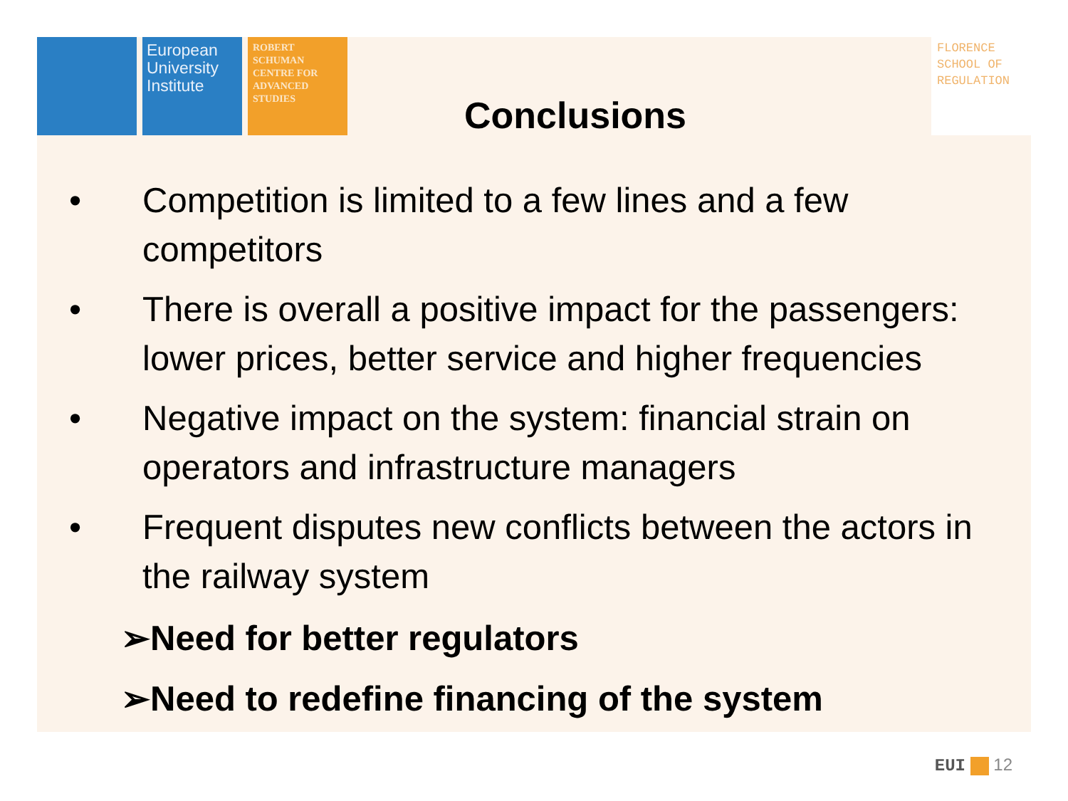European University Institute
ROBERT SCHUMAN CENTRE FOR ADVANCED STUDIES
FLORENCE SCHOOL OF REGULATION
Conclusions
• Competition is limited to a few lines and a few competitors
• There is overall a positive impact for the passengers: lower prices, better service and higher frequencies
• Negative impact on the system: financial strain on operators and infrastructure managers
• Frequent disputes new conflicts between the actors in the railway system
➢Need for better regulators
➢Need to redefine financing of the system
EUI 12